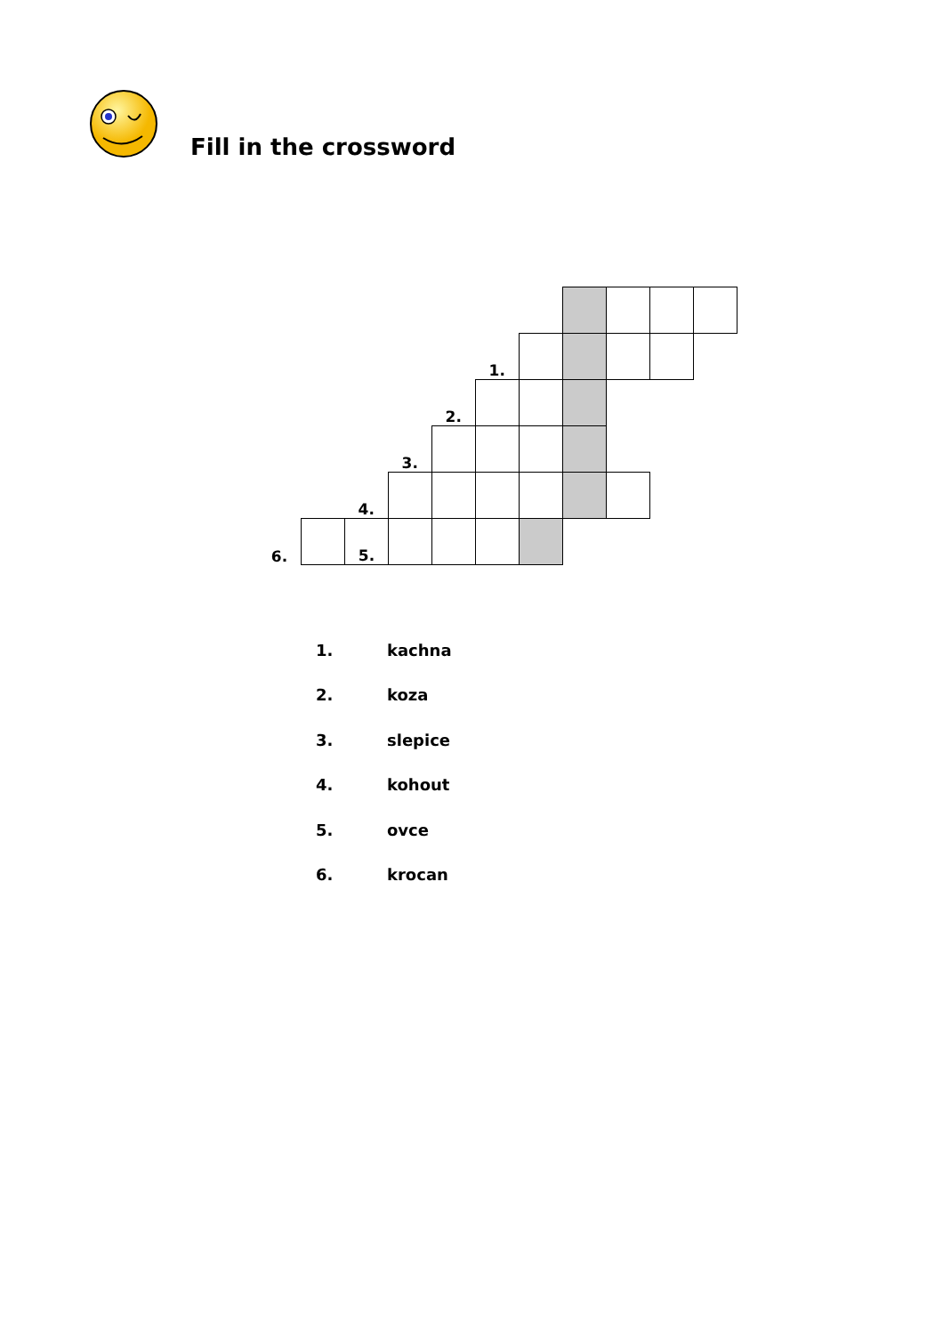Fill in the crossword
| | | | | | 1. | | | | | |
| | | | | 2. | | | | | | |
| | | | 3. | | | | | | | |
| | | 4. | | | | | | | | |
| 6. | | 5. | | | | | | | | |
| 1. | kachna |
| 2. | koza |
| 3. | slepice |
| 4. | kohout |
| 5. | ovce |
| 6. | krocan |